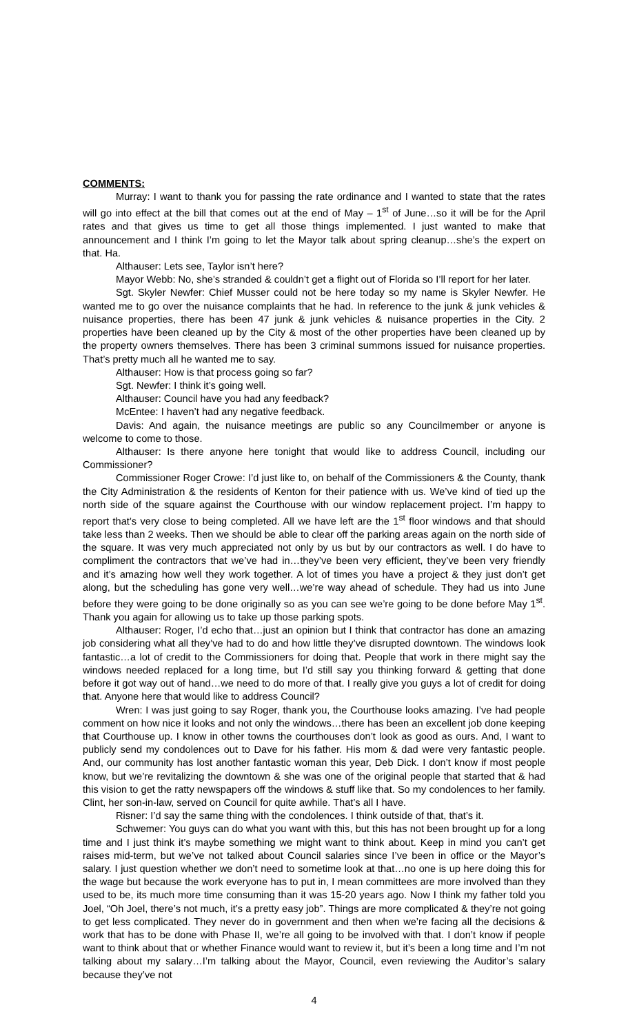COMMENTS:
Murray: I want to thank you for passing the rate ordinance and I wanted to state that the rates will go into effect at the bill that comes out at the end of May – 1<sup>st</sup> of June…so it will be for the April rates and that gives us time to get all those things implemented. I just wanted to make that announcement and I think I’m going to let the Mayor talk about spring cleanup…she’s the expert on that. Ha.
Althauser: Lets see, Taylor isn’t here?
Mayor Webb: No, she’s stranded & couldn’t get a flight out of Florida so I’ll report for her later.
Sgt. Skyler Newfer: Chief Musser could not be here today so my name is Skyler Newfer. He wanted me to go over the nuisance complaints that he had. In reference to the junk & junk vehicles & nuisance properties, there has been 47 junk & junk vehicles & nuisance properties in the City. 2 properties have been cleaned up by the City & most of the other properties have been cleaned up by the property owners themselves. There has been 3 criminal summons issued for nuisance properties. That’s pretty much all he wanted me to say.
Althauser: How is that process going so far?
Sgt. Newfer: I think it’s going well.
Althauser: Council have you had any feedback?
McEntee: I haven’t had any negative feedback.
Davis: And again, the nuisance meetings are public so any Councilmember or anyone is welcome to come to those.
Althauser: Is there anyone here tonight that would like to address Council, including our Commissioner?
Commissioner Roger Crowe: I’d just like to, on behalf of the Commissioners & the County, thank the City Administration & the residents of Kenton for their patience with us. We’ve kind of tied up the north side of the square against the Courthouse with our window replacement project. I’m happy to report that’s very close to being completed. All we have left are the 1<sup>st</sup> floor windows and that should take less than 2 weeks. Then we should be able to clear off the parking areas again on the north side of the square. It was very much appreciated not only by us but by our contractors as well. I do have to compliment the contractors that we’ve had in…they’ve been very efficient, they’ve been very friendly and it’s amazing how well they work together. A lot of times you have a project & they just don’t get along, but the scheduling has gone very well…we’re way ahead of schedule. They had us into June before they were going to be done originally so as you can see we’re going to be done before May 1<sup>st</sup>. Thank you again for allowing us to take up those parking spots.
Althauser: Roger, I’d echo that…just an opinion but I think that contractor has done an amazing job considering what all they’ve had to do and how little they’ve disrupted downtown. The windows look fantastic…a lot of credit to the Commissioners for doing that. People that work in there might say the windows needed replaced for a long time, but I’d still say you thinking forward & getting that done before it got way out of hand…we need to do more of that. I really give you guys a lot of credit for doing that. Anyone here that would like to address Council?
Wren: I was just going to say Roger, thank you, the Courthouse looks amazing. I’ve had people comment on how nice it looks and not only the windows…there has been an excellent job done keeping that Courthouse up. I know in other towns the courthouses don’t look as good as ours. And, I want to publicly send my condolences out to Dave for his father. His mom & dad were very fantastic people. And, our community has lost another fantastic woman this year, Deb Dick. I don’t know if most people know, but we’re revitalizing the downtown & she was one of the original people that started that & had this vision to get the ratty newspapers off the windows & stuff like that. So my condolences to her family. Clint, her son-in-law, served on Council for quite awhile. That’s all I have.
Risner: I’d say the same thing with the condolences. I think outside of that, that’s it.
Schwemer: You guys can do what you want with this, but this has not been brought up for a long time and I just think it’s maybe something we might want to think about. Keep in mind you can’t get raises mid-term, but we’ve not talked about Council salaries since I’ve been in office or the Mayor’s salary. I just question whether we don’t need to sometime look at that…no one is up here doing this for the wage but because the work everyone has to put in, I mean committees are more involved than they used to be, its much more time consuming than it was 15-20 years ago. Now I think my father told you Joel, “Oh Joel, there’s not much, it’s a pretty easy job”. Things are more complicated & they’re not going to get less complicated. They never do in government and then when we’re facing all the decisions & work that has to be done with Phase II, we’re all going to be involved with that. I don’t know if people want to think about that or whether Finance would want to review it, but it’s been a long time and I’m not talking about my salary…I’m talking about the Mayor, Council, even reviewing the Auditor’s salary because they’ve not
4